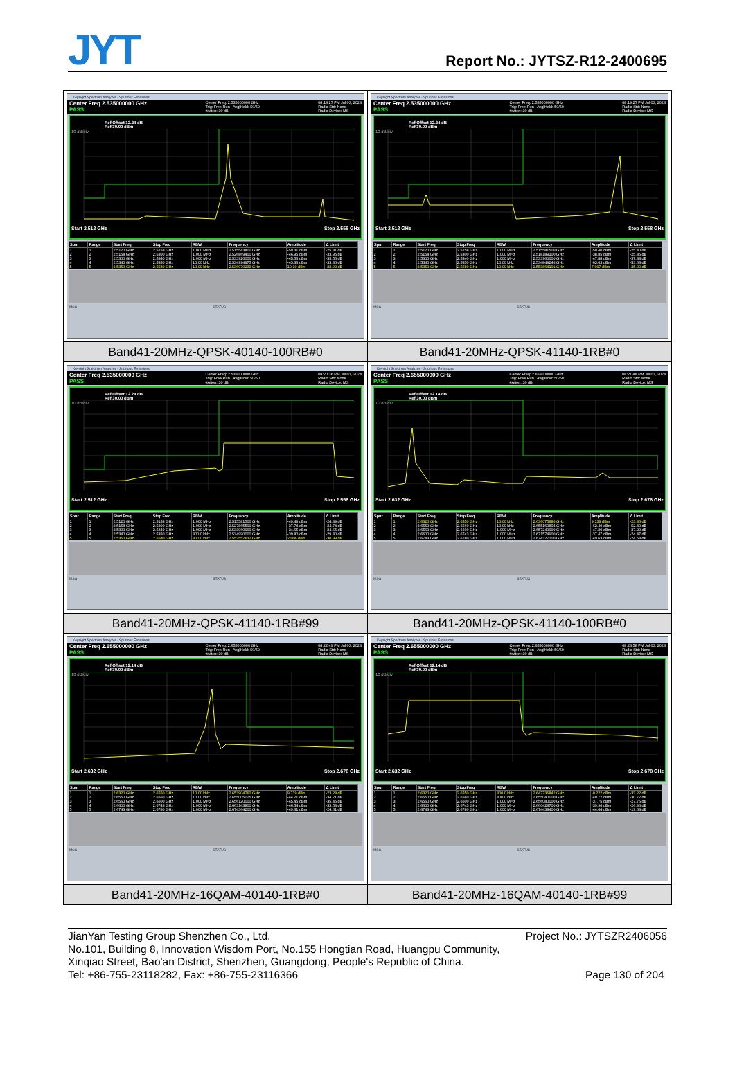JYT
Report No.: JYTSZ-R12-2400695
| Keysight Spectrum Analyzer - Spurious Emissions Center Freq 2.535000000 GHz PASS Center Freq: 2.535000000 GHz Trig: Free Run Avg/Hold: 50/50 #Atten: 30 dB 08:18:27 PM Jul 03, 2024 Radio Std: None Radio Device: MS Ref Offset 12.24 dB Ref 30.00 dBm 10 dB/div Start 2.512 GHz Stop 2.558 GHz / Spur / Range / Start Freq / Stop Freq / RBW / Frequency / Amplitude / Δ Limit / / --- / --- / --- / --- / --- / --- / --- / --- / / 1 / 1 / 2.5120 GHz / 2.5158 GHz / 1.000 MHz / 2.515543800 GHz / -50.31 dBm / -25.31 dB / / 2 / 2 / 2.5158 GHz / 2.5300 GHz / 1.000 MHz / 2.526869400 GHz / -46.95 dBm / -33.95 dB / / 3 / 3 / 2.5300 GHz / 2.5340 GHz / 1.000 MHz / 2.533920000 GHz / -45.56 dBm / -35.56 dB / / 4 / 4 / 2.5340 GHz / 2.5350 GHz / 10.00 kHz / 2.534994975 GHz / -43.36 dBm / -33.36 dB / / 5 / 5 / 2.5350 GHz / 2.5580 GHz / 10.00 kHz / 2.536070233 GHz / 10.10 dBm / -22.90 dB / MSG STATUS | Keysight Spectrum Analyzer - Spurious Emissions Center Freq 2.535000000 GHz PASS Center Freq: 2.535000000 GHz Trig: Free Run Avg/Hold: 50/50 #Atten: 30 dB 08:19:27 PM Jul 03, 2024 Radio Std: None Radio Device: MS Ref Offset 12.24 dB Ref 30.00 dBm 10 dB/div Start 2.512 GHz Stop 2.558 GHz / Spur / Range / Start Freq / Stop Freq / RBW / Frequency / Amplitude / Δ Limit / / --- / --- / --- / --- / --- / --- / --- / --- / / 1 / 1 / 2.5120 GHz / 2.5158 GHz / 1.000 MHz / 2.515581500 GHz / -50.40 dBm / -25.40 dB / / 2 / 2 / 2.5158 GHz / 2.5300 GHz / 1.000 MHz / 2.518189100 GHz / -38.85 dBm / -25.85 dB / / 3 / 3 / 2.5300 GHz / 2.5340 GHz / 1.000 MHz / 2.533960000 GHz / -47.88 dBm / -37.88 dB / / 4 / 4 / 2.5340 GHz / 2.5350 GHz / 10.00 kHz / 2.534849246 GHz / -63.63 dBm / -53.63 dB / / 5 / 5 / 2.5350 GHz / 2.5580 GHz / 10.00 kHz / 2.553864101 GHz / 7.997 dBm / -25.00 dB / MSG STATUS |
| Band41-20MHz-QPSK-40140-100RB#0 | Band41-20MHz-QPSK-41140-1RB#0 |
| Keysight Spectrum Analyzer - Spurious Emissions Center Freq 2.535000000 GHz PASS Center Freq: 2.535000000 GHz Trig: Free Run Avg/Hold: 50/50 #Atten: 30 dB 08:20:36 PM Jul 03, 2024 Radio Std: None Radio Device: MS Ref Offset 12.24 dB Ref 30.00 dBm 10 dB/div Start 2.512 GHz Stop 2.558 GHz / Spur / Range / Start Freq / Stop Freq / RBW / Frequency / Amplitude / Δ Limit / / --- / --- / --- / --- / --- / --- / --- / --- / / 1 / 1 / 2.5120 GHz / 2.5158 GHz / 1.000 MHz / 2.515581500 GHz / -49.49 dBm / -24.49 dB / / 2 / 2 / 2.5158 GHz / 2.5300 GHz / 1.000 MHz / 2.527865500 GHz / -37.74 dBm / -24.74 dB / / 3 / 3 / 2.5300 GHz / 2.5340 GHz / 1.000 MHz / 2.533960000 GHz / -34.65 dBm / -24.65 dB / / 4 / 4 / 2.5340 GHz / 2.5350 GHz / 300.0 kHz / 2.534990000 GHz / -39.80 dBm / -29.80 dB / / 5 / 5 / 2.5350 GHz / 2.5580 GHz / 300.0 kHz / 2.552552632 GHz / 2.006 dBm / -30.99 dB / MSG STATUS | Keysight Spectrum Analyzer - Spurious Emissions Center Freq 2.655000000 GHz PASS Center Freq: 2.655000000 GHz Trig: Free Run Avg/Hold: 50/50 #Atten: 30 dB 08:21:48 PM Jul 03, 2024 Radio Std: None Radio Device: MS Ref Offset 12.14 dB Ref 30.00 dBm 10 dB/div Start 2.632 GHz Stop 2.678 GHz / Spur / Range / Start Freq / Stop Freq / RBW / Frequency / Amplitude / Δ Limit / / --- / --- / --- / --- / --- / --- / --- / --- / / 1 / 1 / 2.6320 GHz / 2.6550 GHz / 10.00 kHz / 2.636075886 GHz / 9.139 dBm / -23.86 dB / / 2 / 2 / 2.6550 GHz / 2.6560 GHz / 10.00 kHz / 2.655160804 GHz / -62.40 dBm / -52.40 dB / / 3 / 3 / 2.6560 GHz / 2.6600 GHz / 1.000 MHz / 2.657240000 GHz / -47.20 dBm / -37.20 dB / / 4 / 4 / 2.6600 GHz / 2.6743 GHz / 1.000 MHz / 2.671574900 GHz / -37.47 dBm / -24.47 dB / / 5 / 5 / 2.6743 GHz / 2.6780 GHz / 1.000 MHz / 2.674327100 GHz / -49.63 dBm / -24.63 dB / MSG STATUS |
| Band41-20MHz-QPSK-41140-1RB#99 | Band41-20MHz-QPSK-41140-100RB#0 |
| Keysight Spectrum Analyzer - Spurious Emissions Center Freq 2.655000000 GHz PASS Center Freq: 2.655000000 GHz Trig: Free Run Avg/Hold: 50/50 #Atten: 30 dB 08:22:49 PM Jul 03, 2024 Radio Std: None Radio Device: MS Ref Offset 12.14 dB Ref 30.00 dBm 10 dB/div Start 2.632 GHz Stop 2.678 GHz / Spur / Range / Start Freq / Stop Freq / RBW / Frequency / Amplitude / Δ Limit / / --- / --- / --- / --- / --- / --- / --- / --- / / 1 / 1 / 2.6320 GHz / 2.6550 GHz / 10.00 kHz / 2.653904762 GHz / 9.719 dBm / -23.28 dB / / 2 / 2 / 2.6550 GHz / 2.6560 GHz / 10.00 kHz / 2.655005025 GHz / -44.21 dBm / -34.21 dB / / 3 / 3 / 2.6560 GHz / 2.6600 GHz / 1.000 MHz / 2.656120000 GHz / -45.45 dBm / -35.45 dB / / 4 / 4 / 2.6600 GHz / 2.6743 GHz / 1.000 MHz / 2.663143800 GHz / -46.54 dBm / -33.54 dB / / 5 / 5 / 2.6743 GHz / 2.6780 GHz / 1.000 MHz / 2.674364200 GHz / -49.61 dBm / -24.61 dB / MSG STATUS | Keysight Spectrum Analyzer - Spurious Emissions Center Freq 2.655000000 GHz PASS Center Freq: 2.655000000 GHz Trig: Free Run Avg/Hold: 50/50 #Atten: 30 dB 08:23:58 PM Jul 03, 2024 Radio Std: None Radio Device: MS Ref Offset 12.14 dB Ref 30.00 dBm 10 dB/div Start 2.632 GHz Stop 2.678 GHz / Spur / Range / Start Freq / Stop Freq / RBW / Frequency / Amplitude / Δ Limit / / --- / --- / --- / --- / --- / --- / --- / --- / / 1 / 1 / 2.6320 GHz / 2.6550 GHz / 300.0 kHz / 2.647736842 GHz / -0.222 dBm / -33.22 dB / / 2 / 2 / 2.6550 GHz / 2.6560 GHz / 300.0 kHz / 2.655040000 GHz / -40.72 dBm / -30.72 dB / / 3 / 3 / 2.6560 GHz / 2.6600 GHz / 1.000 MHz / 2.656080000 GHz / -37.75 dBm / -27.75 dB / / 4 / 4 / 2.6600 GHz / 2.6743 GHz / 1.000 MHz / 2.660428700 GHz / -39.96 dBm / -26.96 dB / / 5 / 5 / 2.6743 GHz / 2.6780 GHz / 1.000 MHz / 2.674438400 GHz / -44.64 dBm / -19.64 dB / MSG STATUS |
| Band41-20MHz-16QAM-40140-1RB#0 | Band41-20MHz-16QAM-40140-1RB#99 |
JianYan Testing Group Shenzhen Co., Ltd. Project No.: JYTSZR2406056
No.101, Building 8, Innovation Wisdom Port, No.155 Hongtian Road, Huangpu Community,
Xinqiao Street, Bao'an District, Shenzhen, Guangdong, People's Republic of China.
Tel: +86-755-23118282, Fax: +86-755-23116366 Page 130 of 204